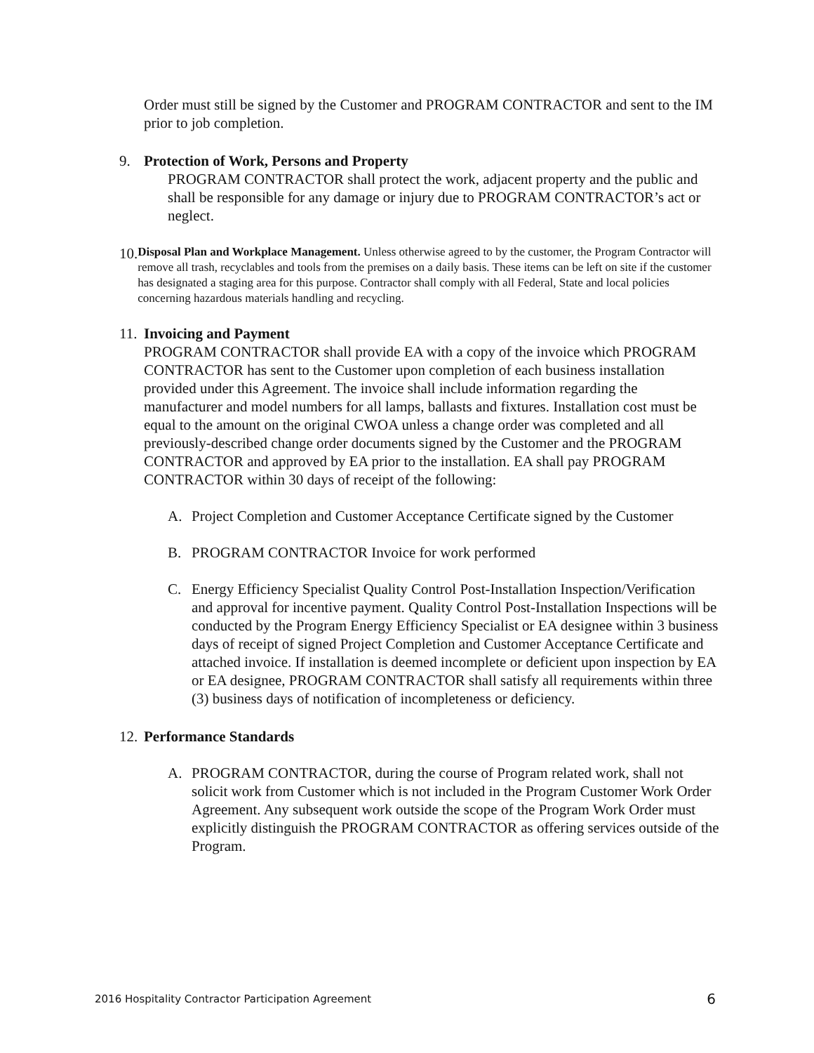Order must still be signed by the Customer and PROGRAM CONTRACTOR and sent to the IM prior to job completion.
9. Protection of Work, Persons and Property
PROGRAM CONTRACTOR shall protect the work, adjacent property and the public and shall be responsible for any damage or injury due to PROGRAM CONTRACTOR’s act or neglect.
10.
Disposal Plan and Workplace Management. Unless otherwise agreed to by the customer, the Program Contractor will remove all trash, recyclables and tools from the premises on a daily basis. These items can be left on site if the customer has designated a staging area for this purpose. Contractor shall comply with all Federal, State and local policies concerning hazardous materials handling and recycling.
11. Invoicing and Payment
PROGRAM CONTRACTOR shall provide EA with a copy of the invoice which PROGRAM CONTRACTOR has sent to the Customer upon completion of each business installation provided under this Agreement. The invoice shall include information regarding the manufacturer and model numbers for all lamps, ballasts and fixtures. Installation cost must be equal to the amount on the original CWOA unless a change order was completed and all previously-described change order documents signed by the Customer and the PROGRAM CONTRACTOR and approved by EA prior to the installation. EA shall pay PROGRAM CONTRACTOR within 30 days of receipt of the following:
A. Project Completion and Customer Acceptance Certificate signed by the Customer
B. PROGRAM CONTRACTOR Invoice for work performed
C. Energy Efficiency Specialist Quality Control Post-Installation Inspection/Verification and approval for incentive payment. Quality Control Post-Installation Inspections will be conducted by the Program Energy Efficiency Specialist or EA designee within 3 business days of receipt of signed Project Completion and Customer Acceptance Certificate and attached invoice. If installation is deemed incomplete or deficient upon inspection by EA or EA designee, PROGRAM CONTRACTOR shall satisfy all requirements within three (3) business days of notification of incompleteness or deficiency.
12. Performance Standards
A. PROGRAM CONTRACTOR, during the course of Program related work, shall not solicit work from Customer which is not included in the Program Customer Work Order Agreement. Any subsequent work outside the scope of the Program Work Order must explicitly distinguish the PROGRAM CONTRACTOR as offering services outside of the Program.
2016 Hospitality Contractor Participation Agreement 6